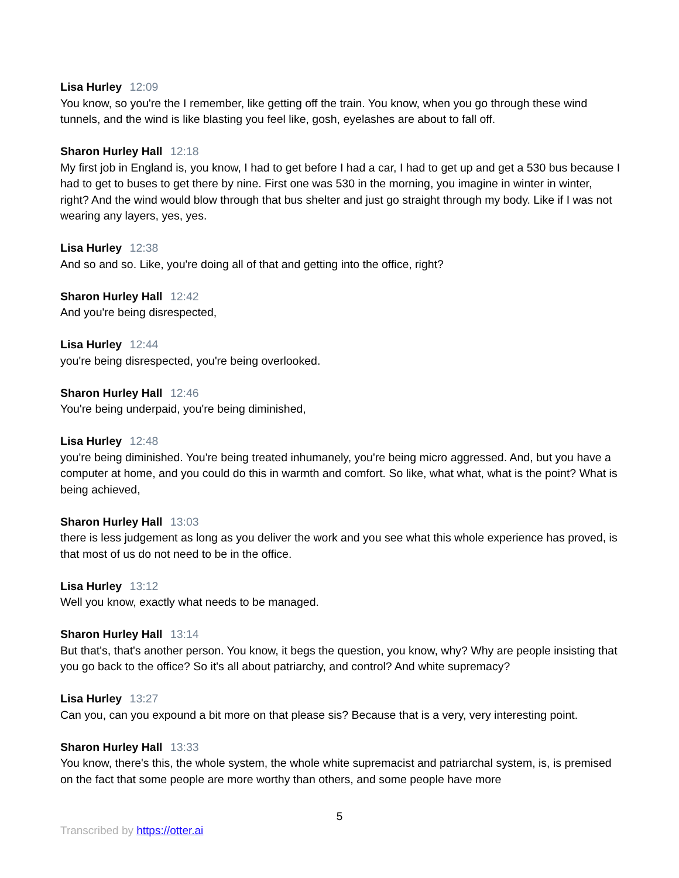Lisa Hurley 12:09
You know, so you're the I remember, like getting off the train. You know, when you go through these wind tunnels, and the wind is like blasting you feel like, gosh, eyelashes are about to fall off.
Sharon Hurley Hall 12:18
My first job in England is, you know, I had to get before I had a car, I had to get up and get a 530 bus because I had to get to buses to get there by nine. First one was 530 in the morning, you imagine in winter in winter, right? And the wind would blow through that bus shelter and just go straight through my body. Like if I was not wearing any layers, yes, yes.
Lisa Hurley 12:38
And so and so. Like, you're doing all of that and getting into the office, right?
Sharon Hurley Hall 12:42
And you're being disrespected,
Lisa Hurley 12:44
you're being disrespected, you're being overlooked.
Sharon Hurley Hall 12:46
You're being underpaid, you're being diminished,
Lisa Hurley 12:48
you're being diminished. You're being treated inhumanely, you're being micro aggressed. And, but you have a computer at home, and you could do this in warmth and comfort. So like, what what, what is the point? What is being achieved,
Sharon Hurley Hall 13:03
there is less judgement as long as you deliver the work and you see what this whole experience has proved, is that most of us do not need to be in the office.
Lisa Hurley 13:12
Well you know, exactly what needs to be managed.
Sharon Hurley Hall 13:14
But that's, that's another person. You know, it begs the question, you know, why? Why are people insisting that you go back to the office? So it's all about patriarchy, and control? And white supremacy?
Lisa Hurley 13:27
Can you, can you expound a bit more on that please sis? Because that is a very, very interesting point.
Sharon Hurley Hall 13:33
You know, there's this, the whole system, the whole white supremacist and patriarchal system, is, is premised on the fact that some people are more worthy than others, and some people have more
5
Transcribed by https://otter.ai